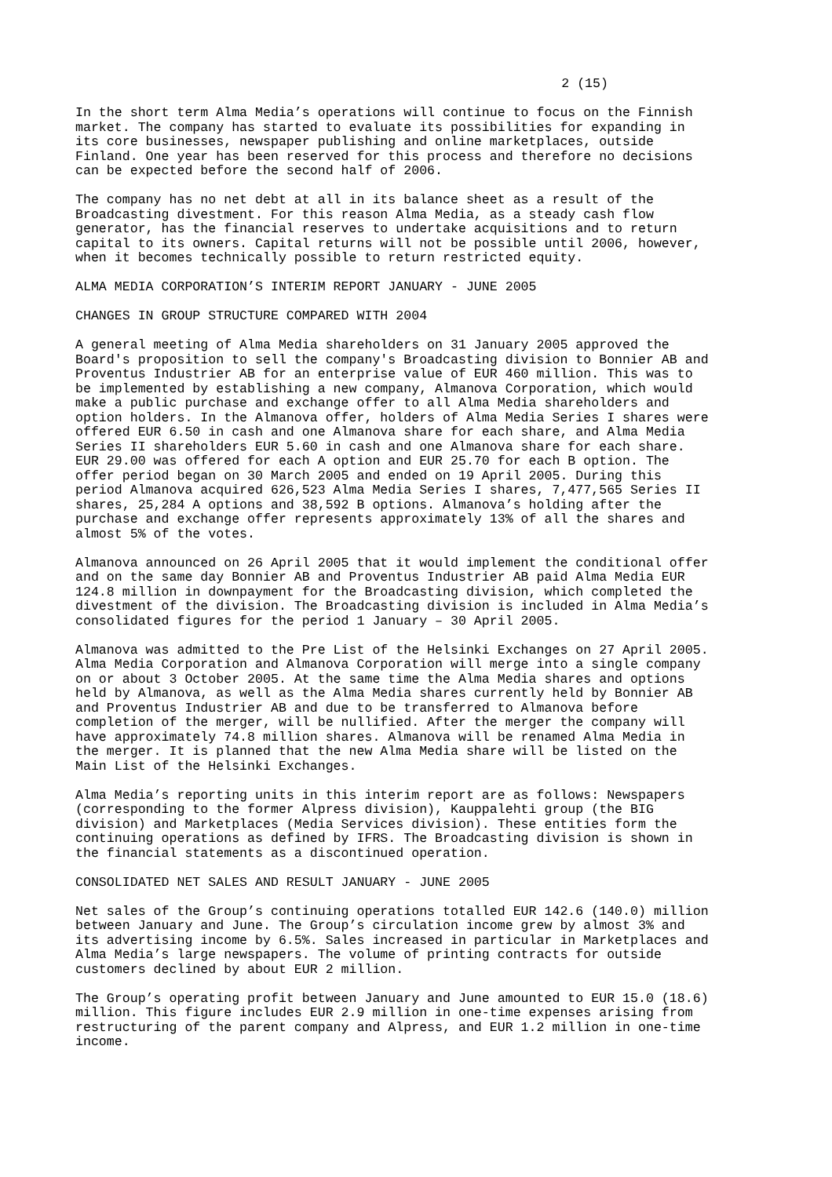2 (15)
In the short term Alma Media’s operations will continue to focus on the Finnish market. The company has started to evaluate its possibilities for expanding in its core businesses, newspaper publishing and online marketplaces, outside Finland. One year has been reserved for this process and therefore no decisions can be expected before the second half of 2006.
The company has no net debt at all in its balance sheet as a result of the Broadcasting divestment. For this reason Alma Media, as a steady cash flow generator, has the financial reserves to undertake acquisitions and to return capital to its owners. Capital returns will not be possible until 2006, however, when it becomes technically possible to return restricted equity.
ALMA MEDIA CORPORATION’S INTERIM REPORT JANUARY - JUNE 2005
CHANGES IN GROUP STRUCTURE COMPARED WITH 2004
A general meeting of Alma Media shareholders on 31 January 2005 approved the Board's proposition to sell the company's Broadcasting division to Bonnier AB and Proventus Industrier AB for an enterprise value of EUR 460 million. This was to be implemented by establishing a new company, Almanova Corporation, which would make a public purchase and exchange offer to all Alma Media shareholders and option holders. In the Almanova offer, holders of Alma Media Series I shares were offered EUR 6.50 in cash and one Almanova share for each share, and Alma Media Series II shareholders EUR 5.60 in cash and one Almanova share for each share. EUR 29.00 was offered for each A option and EUR 25.70 for each B option. The offer period began on 30 March 2005 and ended on 19 April 2005. During this period Almanova acquired 626,523 Alma Media Series I shares, 7,477,565 Series II shares, 25,284 A options and 38,592 B options. Almanova’s holding after the purchase and exchange offer represents approximately 13% of all the shares and almost 5% of the votes.
Almanova announced on 26 April 2005 that it would implement the conditional offer and on the same day Bonnier AB and Proventus Industrier AB paid Alma Media EUR 124.8 million in downpayment for the Broadcasting division, which completed the divestment of the division. The Broadcasting division is included in Alma Media’s consolidated figures for the period 1 January – 30 April 2005.
Almanova was admitted to the Pre List of the Helsinki Exchanges on 27 April 2005. Alma Media Corporation and Almanova Corporation will merge into a single company on or about 3 October 2005. At the same time the Alma Media shares and options held by Almanova, as well as the Alma Media shares currently held by Bonnier AB and Proventus Industrier AB and due to be transferred to Almanova before completion of the merger, will be nullified. After the merger the company will have approximately 74.8 million shares. Almanova will be renamed Alma Media in the merger. It is planned that the new Alma Media share will be listed on the Main List of the Helsinki Exchanges.
Alma Media’s reporting units in this interim report are as follows: Newspapers (corresponding to the former Alpress division), Kauppalehti group (the BIG division) and Marketplaces (Media Services division). These entities form the continuing operations as defined by IFRS. The Broadcasting division is shown in the financial statements as a discontinued operation.
CONSOLIDATED NET SALES AND RESULT JANUARY - JUNE 2005
Net sales of the Group’s continuing operations totalled EUR 142.6 (140.0) million between January and June. The Group’s circulation income grew by almost 3% and its advertising income by 6.5%. Sales increased in particular in Marketplaces and Alma Media’s large newspapers. The volume of printing contracts for outside customers declined by about EUR 2 million.
The Group’s operating profit between January and June amounted to EUR 15.0 (18.6) million. This figure includes EUR 2.9 million in one-time expenses arising from restructuring of the parent company and Alpress, and EUR 1.2 million in one-time income.